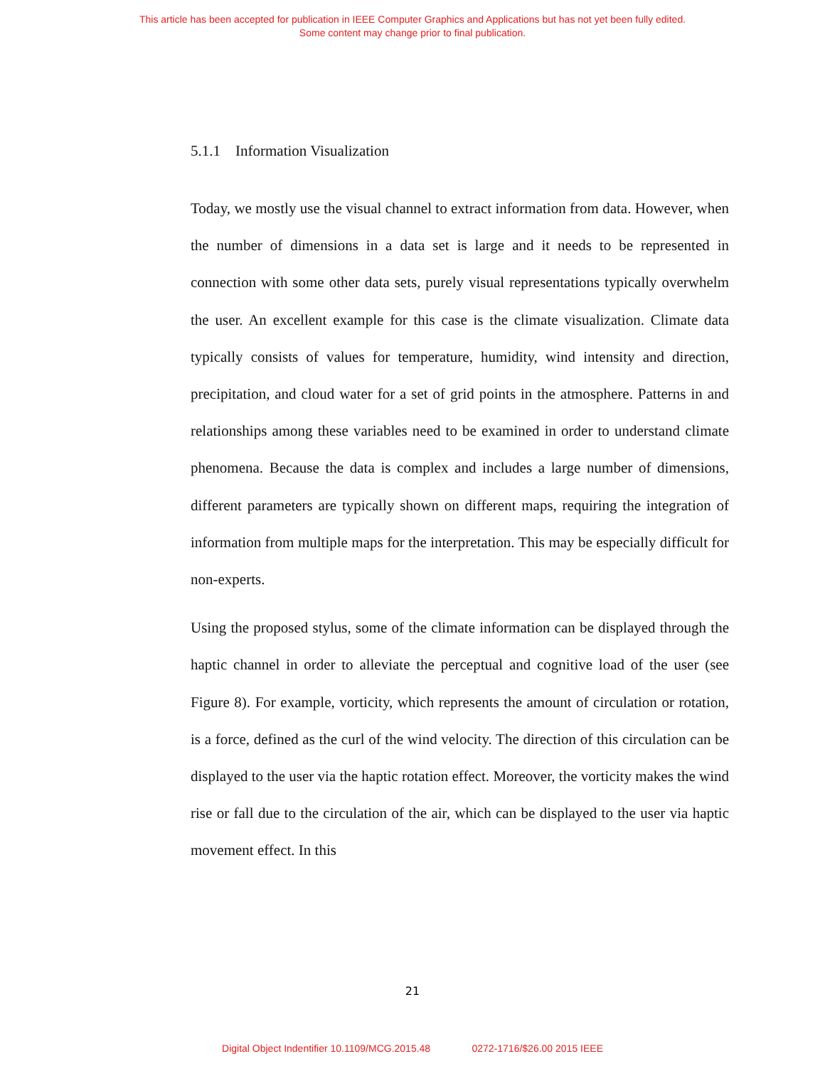This article has been accepted for publication in IEEE Computer Graphics and Applications but has not yet been fully edited.
Some content may change prior to final publication.
5.1.1 Information Visualization
Today, we mostly use the visual channel to extract information from data. However, when the number of dimensions in a data set is large and it needs to be represented in connection with some other data sets, purely visual representations typically overwhelm the user. An excellent example for this case is the climate visualization. Climate data typically consists of values for temperature, humidity, wind intensity and direction, precipitation, and cloud water for a set of grid points in the atmosphere. Patterns in and relationships among these variables need to be examined in order to understand climate phenomena. Because the data is complex and includes a large number of dimensions, different parameters are typically shown on different maps, requiring the integration of information from multiple maps for the interpretation. This may be especially difficult for non-experts.
Using the proposed stylus, some of the climate information can be displayed through the haptic channel in order to alleviate the perceptual and cognitive load of the user (see Figure 8). For example, vorticity, which represents the amount of circulation or rotation, is a force, defined as the curl of the wind velocity. The direction of this circulation can be displayed to the user via the haptic rotation effect. Moreover, the vorticity makes the wind rise or fall due to the circulation of the air, which can be displayed to the user via haptic movement effect. In this
21
Digital Object Indentifier 10.1109/MCG.2015.48 0272-1716/$26.00 2015 IEEE